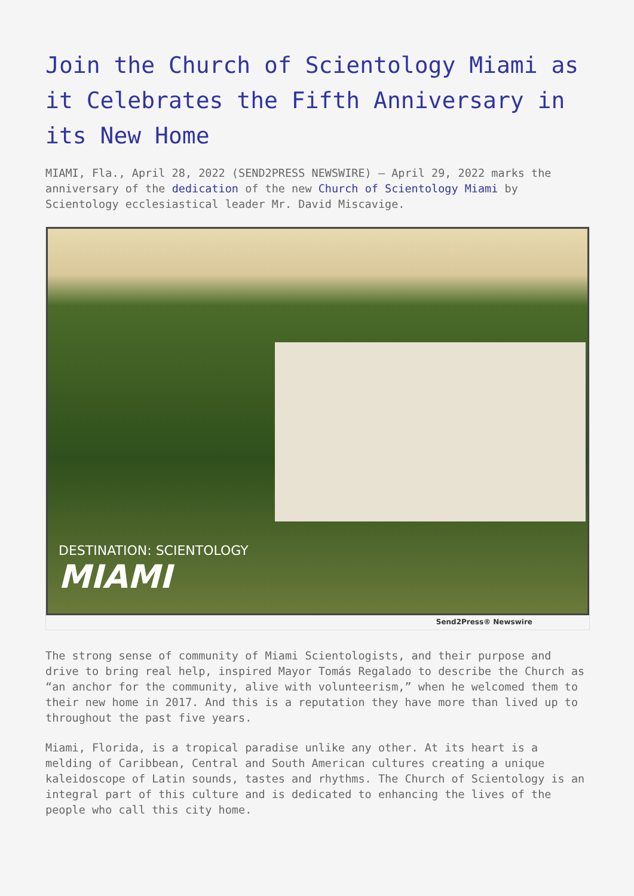Join the Church of Scientology Miami as it Celebrates the Fifth Anniversary in its New Home
MIAMI, Fla., April 28, 2022 (SEND2PRESS NEWSWIRE) — April 29, 2022 marks the anniversary of the dedication of the new Church of Scientology Miami by Scientology ecclesiastical leader Mr. David Miscavige.
DESTINATION: SCIENTOLOGY
MIAMI
Send2Press® Newswire
The strong sense of community of Miami Scientologists, and their purpose and drive to bring real help, inspired Mayor Tomás Regalado to describe the Church as “an anchor for the community, alive with volunteerism,” when he welcomed them to their new home in 2017. And this is a reputation they have more than lived up to throughout the past five years.
Miami, Florida, is a tropical paradise unlike any other. At its heart is a melding of Caribbean, Central and South American cultures creating a unique kaleidoscope of Latin sounds, tastes and rhythms. The Church of Scientology is an integral part of this culture and is dedicated to enhancing the lives of the people who call this city home.